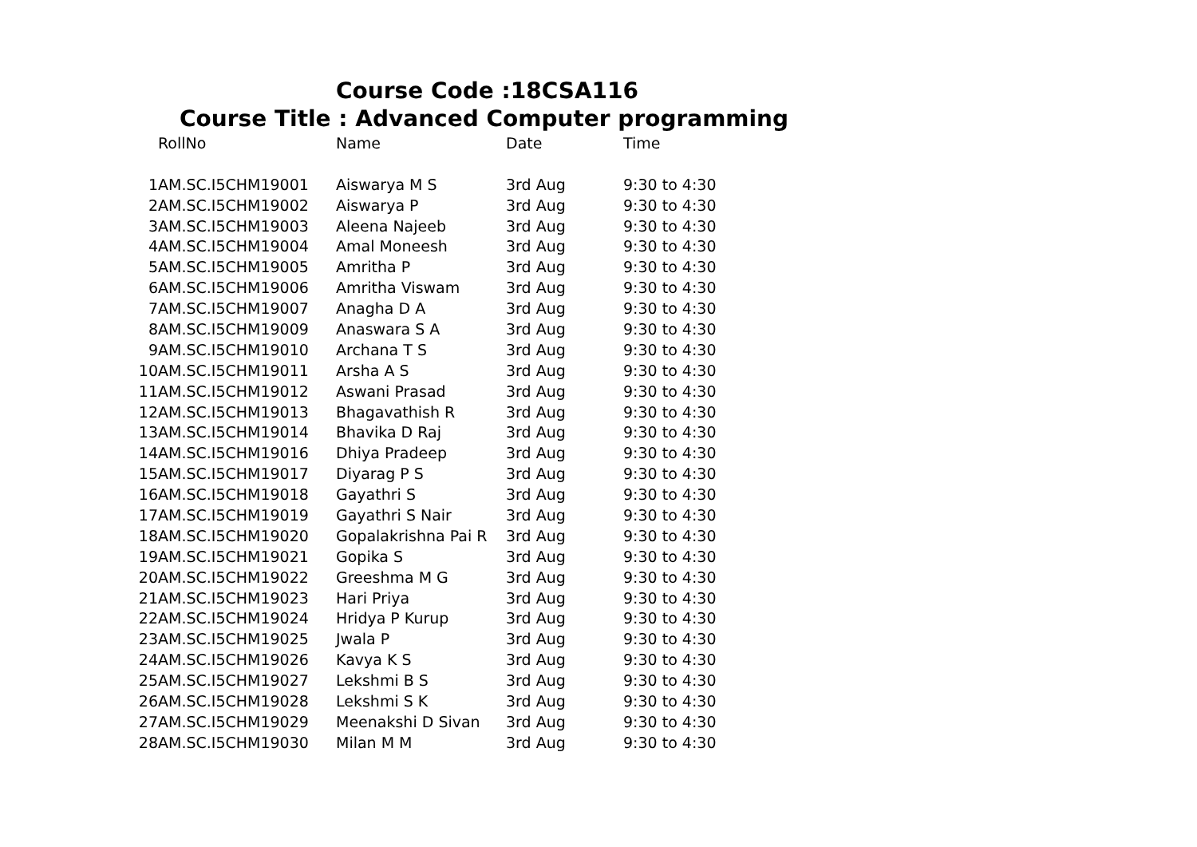Course Code :18CSA116
Course Title : Advanced Computer programming
| | RollNo | Name | Date | Time |
| --- | --- | --- | --- | --- |
| 1 | AM.SC.I5CHM19001 | Aiswarya M S | 3rd Aug | 9:30 to 4:30 |
| 2 | AM.SC.I5CHM19002 | Aiswarya P | 3rd Aug | 9:30 to 4:30 |
| 3 | AM.SC.I5CHM19003 | Aleena Najeeb | 3rd Aug | 9:30 to 4:30 |
| 4 | AM.SC.I5CHM19004 | Amal Moneesh | 3rd Aug | 9:30 to 4:30 |
| 5 | AM.SC.I5CHM19005 | Amritha P | 3rd Aug | 9:30 to 4:30 |
| 6 | AM.SC.I5CHM19006 | Amritha Viswam | 3rd Aug | 9:30 to 4:30 |
| 7 | AM.SC.I5CHM19007 | Anagha D A | 3rd Aug | 9:30 to 4:30 |
| 8 | AM.SC.I5CHM19009 | Anaswara S A | 3rd Aug | 9:30 to 4:30 |
| 9 | AM.SC.I5CHM19010 | Archana T S | 3rd Aug | 9:30 to 4:30 |
| 10 | AM.SC.I5CHM19011 | Arsha A S | 3rd Aug | 9:30 to 4:30 |
| 11 | AM.SC.I5CHM19012 | Aswani Prasad | 3rd Aug | 9:30 to 4:30 |
| 12 | AM.SC.I5CHM19013 | Bhagavathish R | 3rd Aug | 9:30 to 4:30 |
| 13 | AM.SC.I5CHM19014 | Bhavika D Raj | 3rd Aug | 9:30 to 4:30 |
| 14 | AM.SC.I5CHM19016 | Dhiya Pradeep | 3rd Aug | 9:30 to 4:30 |
| 15 | AM.SC.I5CHM19017 | Diyarag P S | 3rd Aug | 9:30 to 4:30 |
| 16 | AM.SC.I5CHM19018 | Gayathri S | 3rd Aug | 9:30 to 4:30 |
| 17 | AM.SC.I5CHM19019 | Gayathri S Nair | 3rd Aug | 9:30 to 4:30 |
| 18 | AM.SC.I5CHM19020 | Gopalakrishna Pai R | 3rd Aug | 9:30 to 4:30 |
| 19 | AM.SC.I5CHM19021 | Gopika S | 3rd Aug | 9:30 to 4:30 |
| 20 | AM.SC.I5CHM19022 | Greeshma M G | 3rd Aug | 9:30 to 4:30 |
| 21 | AM.SC.I5CHM19023 | Hari Priya | 3rd Aug | 9:30 to 4:30 |
| 22 | AM.SC.I5CHM19024 | Hridya P Kurup | 3rd Aug | 9:30 to 4:30 |
| 23 | AM.SC.I5CHM19025 | Jwala P | 3rd Aug | 9:30 to 4:30 |
| 24 | AM.SC.I5CHM19026 | Kavya K S | 3rd Aug | 9:30 to 4:30 |
| 25 | AM.SC.I5CHM19027 | Lekshmi B S | 3rd Aug | 9:30 to 4:30 |
| 26 | AM.SC.I5CHM19028 | Lekshmi S K | 3rd Aug | 9:30 to 4:30 |
| 27 | AM.SC.I5CHM19029 | Meenakshi D Sivan | 3rd Aug | 9:30 to 4:30 |
| 28 | AM.SC.I5CHM19030 | Milan M M | 3rd Aug | 9:30 to 4:30 |